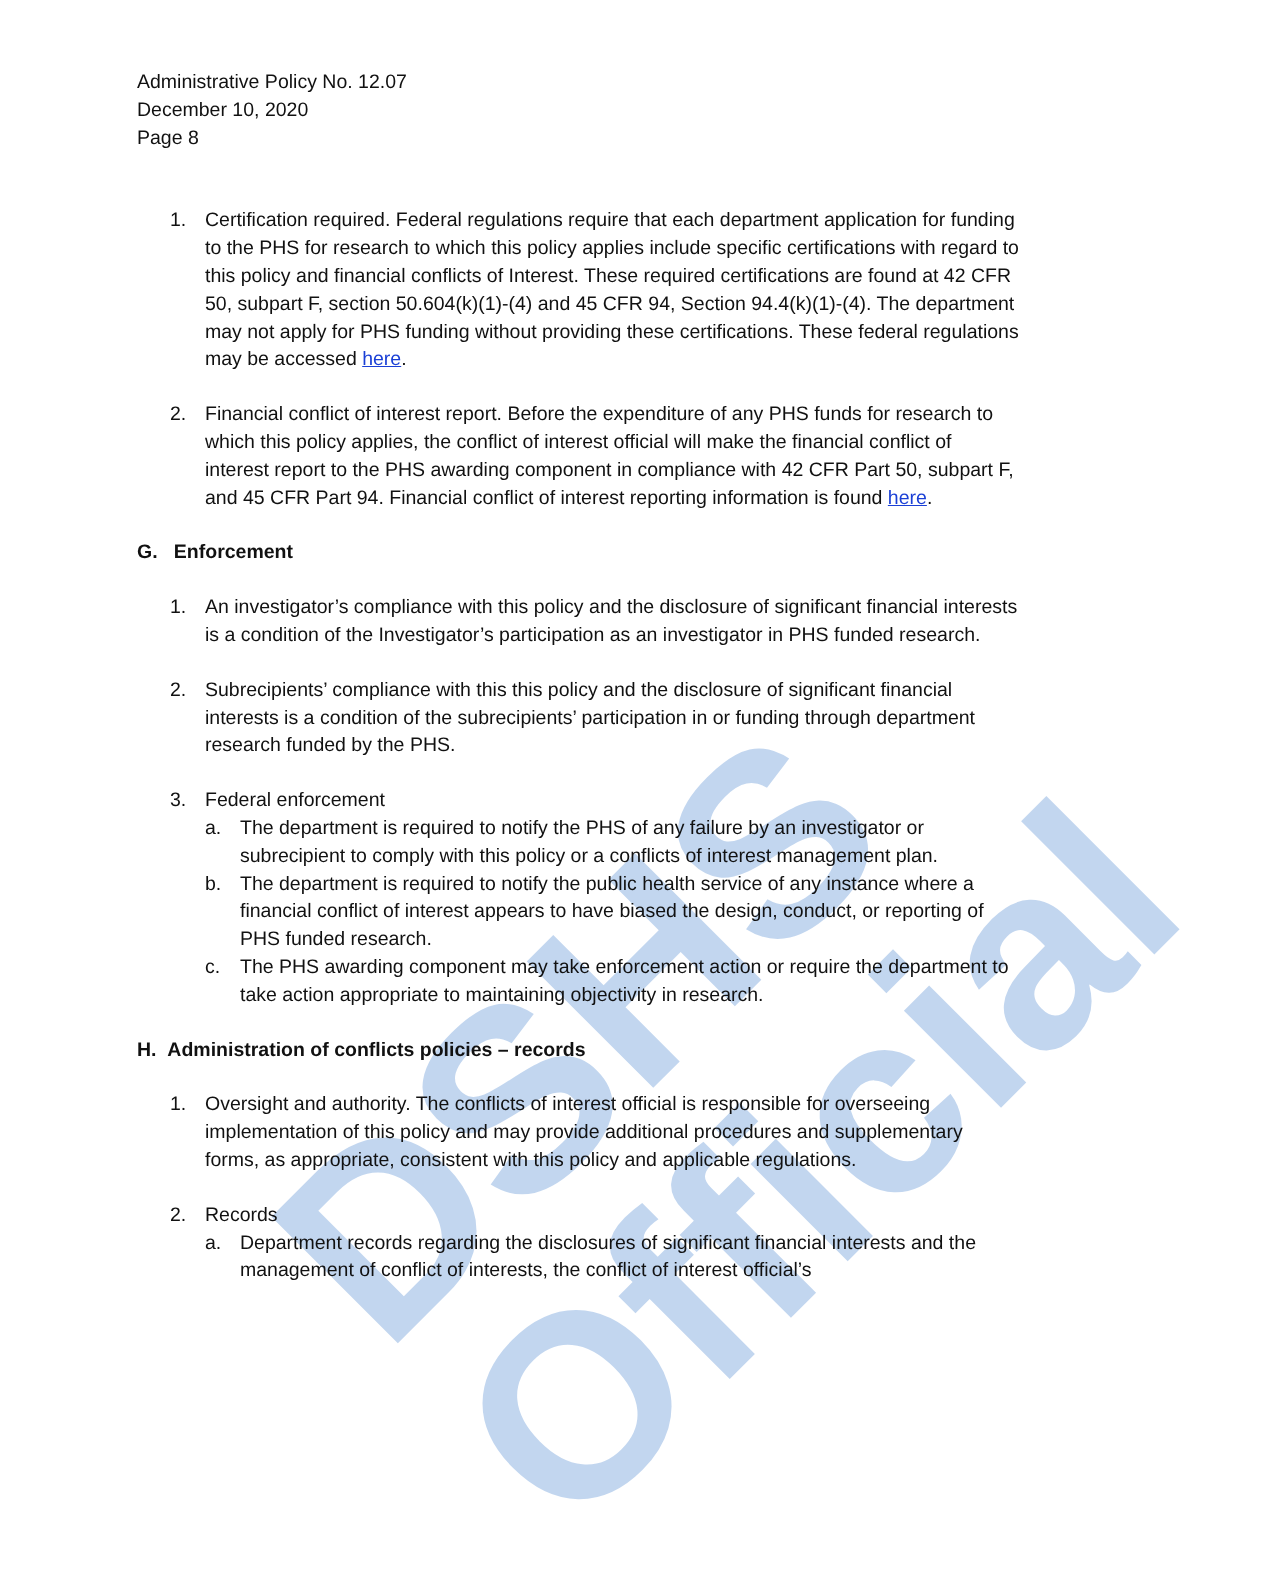DSHS Official
Administrative Policy No. 12.07
December 10, 2020
Page 8
1. Certification required. Federal regulations require that each department application for funding to the PHS for research to which this policy applies include specific certifications with regard to this policy and financial conflicts of Interest. These required certifications are found at 42 CFR 50, subpart F, section 50.604(k)(1)-(4) and 45 CFR 94, Section 94.4(k)(1)-(4). The department may not apply for PHS funding without providing these certifications. These federal regulations may be accessed here.
2. Financial conflict of interest report. Before the expenditure of any PHS funds for research to which this policy applies, the conflict of interest official will make the financial conflict of interest report to the PHS awarding component in compliance with 42 CFR Part 50, subpart F, and 45 CFR Part 94. Financial conflict of interest reporting information is found here.
G. Enforcement
1. An investigator’s compliance with this policy and the disclosure of significant financial interests is a condition of the Investigator’s participation as an investigator in PHS funded research.
2. Subrecipients’ compliance with this this policy and the disclosure of significant financial interests is a condition of the subrecipients’ participation in or funding through department research funded by the PHS.
3. Federal enforcement
a. The department is required to notify the PHS of any failure by an investigator or subrecipient to comply with this policy or a conflicts of interest management plan.
b. The department is required to notify the public health service of any instance where a financial conflict of interest appears to have biased the design, conduct, or reporting of PHS funded research.
c. The PHS awarding component may take enforcement action or require the department to take action appropriate to maintaining objectivity in research.
H. Administration of conflicts policies – records
1. Oversight and authority. The conflicts of interest official is responsible for overseeing implementation of this policy and may provide additional procedures and supplementary forms, as appropriate, consistent with this policy and applicable regulations.
2. Records
a. Department records regarding the disclosures of significant financial interests and the management of conflict of interests, the conflict of interest official’s